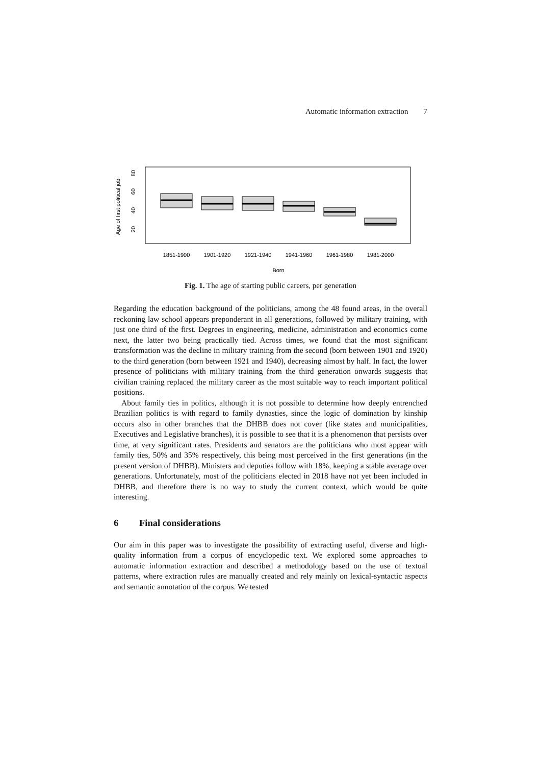Automatic information extraction 7
Age of first political job
20
40
60
80
1851-1900
1901-1920
1921-1940
1941-1960
1961-1980
1981-2000
Born
Fig. 1. The age of starting public careers, per generation
Regarding the education background of the politicians, among the 48 found areas, in the overall reckoning law school appears preponderant in all generations, followed by military training, with just one third of the first. Degrees in engineering, medicine, administration and economics come next, the latter two being practically tied. Across times, we found that the most significant transformation was the decline in military training from the second (born between 1901 and 1920) to the third generation (born between 1921 and 1940), decreasing almost by half. In fact, the lower presence of politicians with military training from the third generation onwards suggests that civilian training replaced the military career as the most suitable way to reach important political positions.
About family ties in politics, although it is not possible to determine how deeply entrenched Brazilian politics is with regard to family dynasties, since the logic of domination by kinship occurs also in other branches that the DHBB does not cover (like states and municipalities, Executives and Legislative branches), it is possible to see that it is a phenomenon that persists over time, at very significant rates. Presidents and senators are the politicians who most appear with family ties, 50% and 35% respectively, this being most perceived in the first generations (in the present version of DHBB). Ministers and deputies follow with 18%, keeping a stable average over generations. Unfortunately, most of the politicians elected in 2018 have not yet been included in DHBB, and therefore there is no way to study the current context, which would be quite interesting.
6 Final considerations
Our aim in this paper was to investigate the possibility of extracting useful, diverse and high-quality information from a corpus of encyclopedic text. We explored some approaches to automatic information extraction and described a methodology based on the use of textual patterns, where extraction rules are manually created and rely mainly on lexical-syntactic aspects and semantic annotation of the corpus. We tested